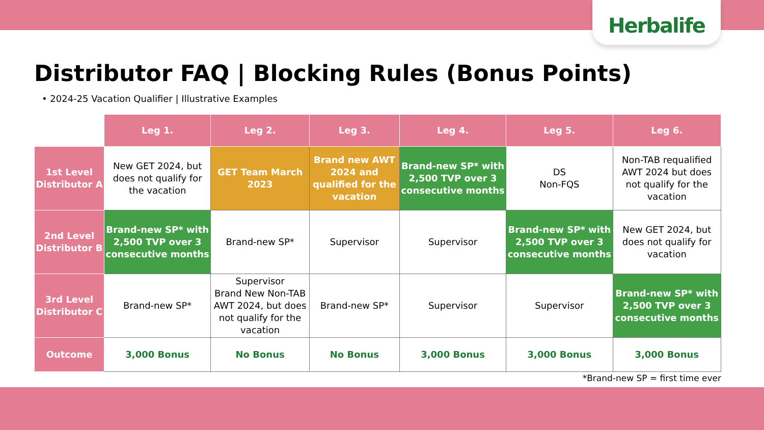Herbalife
Distributor FAQ | Blocking Rules (Bonus Points)
• 2024-25 Vacation Qualifier | Illustrative Examples
| | Leg 1. | Leg 2. | Leg 3. | Leg 4. | Leg 5. | Leg 6. |
| --- | --- | --- | --- | --- | --- | --- |
| 1st Level Distributor A | New GET 2024, but does not qualify for the vacation | GET Team March 2023 | Brand new AWT 2024 and qualified for the vacation | Brand-new SP* with 2,500 TVP over 3 consecutive months | DS Non-FQS | Non-TAB requalified AWT 2024 but does not qualify for the vacation |
| 2nd Level Distributor B | Brand-new SP* with 2,500 TVP over 3 consecutive months | Brand-new SP* | Supervisor | Supervisor | Brand-new SP* with 2,500 TVP over 3 consecutive months | New GET 2024, but does not qualify for vacation |
| 3rd Level Distributor C | Brand-new SP* | Supervisor Brand New Non-TAB AWT 2024, but does not qualify for the vacation | Brand-new SP* | Supervisor | Supervisor | Brand-new SP* with 2,500 TVP over 3 consecutive months |
| Outcome | 3,000 Bonus | No Bonus | No Bonus | 3,000 Bonus | 3,000 Bonus | 3,000 Bonus |
*Brand-new SP = first time ever